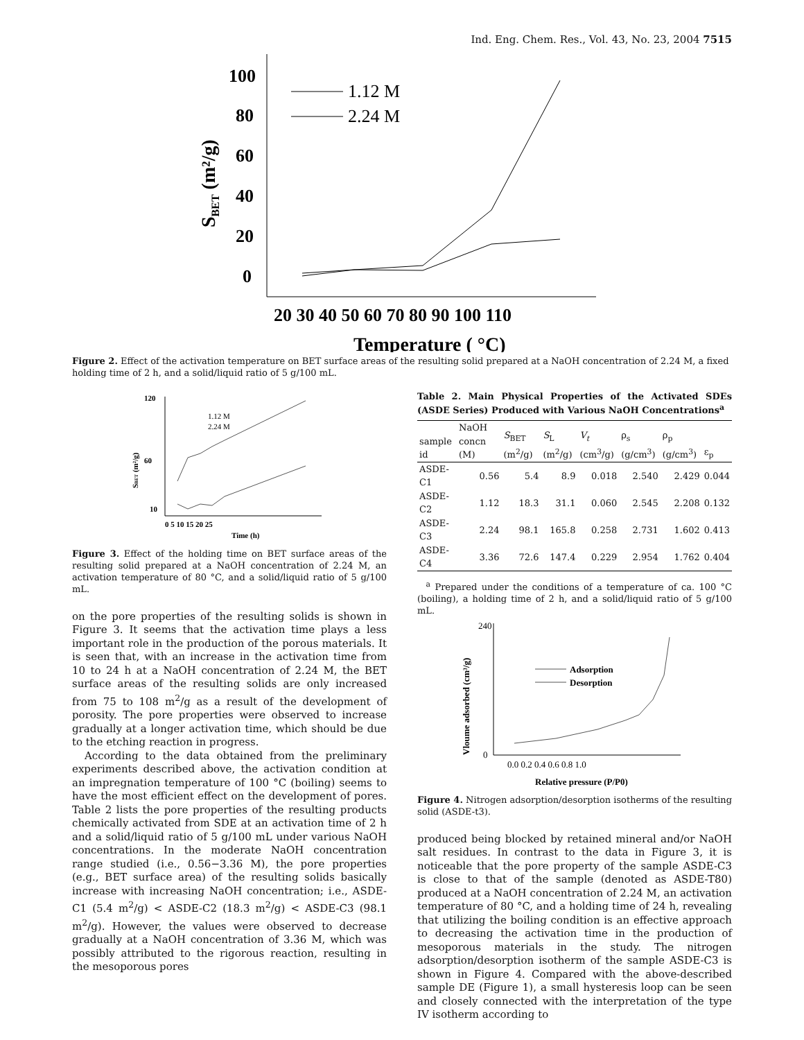Ind. Eng. Chem. Res., Vol. 43, No. 23, 2004 7515
100
80
60
40
20
0
SBET (m²/g)
20 30 40 50 60 70 80 90 100 110
Temperature ( °C)
1.12 M
2.24 M
Figure 2. Effect of the activation temperature on BET surface areas of the resulting solid prepared at a NaOH concentration of 2.24 M, a fixed holding time of 2 h, and a solid/liquid ratio of 5 g/100 mL.
120
60
10
SBET (m²/g)
0 5 10 15 20 25
Time (h)
1.12 M
2.24 M
Figure 3. Effect of the holding time on BET surface areas of the resulting solid prepared at a NaOH concentration of 2.24 M, an activation temperature of 80 °C, and a solid/liquid ratio of 5 g/100 mL.
on the pore properties of the resulting solids is shown in Figure 3. It seems that the activation time plays a less important role in the production of the porous materials. It is seen that, with an increase in the activation time from 10 to 24 h at a NaOH concentration of 2.24 M, the BET surface areas of the resulting solids are only increased from 75 to 108 m<sup>2</sup>/g as a result of the development of porosity. The pore properties were observed to increase gradually at a longer activation time, which should be due to the etching reaction in progress.
According to the data obtained from the preliminary experiments described above, the activation condition at an impregnation temperature of 100 °C (boiling) seems to have the most efficient effect on the development of pores. Table 2 lists the pore properties of the resulting products chemically activated from SDE at an activation time of 2 h and a solid/liquid ratio of 5 g/100 mL under various NaOH concentrations. In the moderate NaOH concentration range studied (i.e., 0.56−3.36 M), the pore properties (e.g., BET surface area) of the resulting solids basically increase with increasing NaOH concentration; i.e., ASDE-C1 (5.4 m<sup>2</sup>/g) < ASDE-C2 (18.3 m<sup>2</sup>/g) < ASDE-C3 (98.1 m<sup>2</sup>/g). However, the values were observed to decrease gradually at a NaOH concentration of 3.36 M, which was possibly attributed to the rigorous reaction, resulting in the mesoporous pores
Table 2. Main Physical Properties of the Activated SDEs (ASDE Series) Produced with Various NaOH Concentrations<sup>a</sup>
| sample id | NaOH concn (M) | S<sub>BET</sub> (m<sup>2</sup>/g) | S<sub>L</sub> (m<sup>2</sup>/g) | V<sub>t</sub> (cm<sup>3</sup>/g) | ρ<sub>s</sub> (g/cm<sup>3</sup>) | ρ<sub>p</sub> (g/cm<sup>3</sup>) | ε<sub>p</sub> |
| --- | --- | --- | --- | --- | --- | --- | --- |
| ASDE-C1 | 0.56 | 5.4 | 8.9 | 0.018 | 2.540 | 2.429 | 0.044 |
| ASDE-C2 | 1.12 | 18.3 | 31.1 | 0.060 | 2.545 | 2.208 | 0.132 |
| ASDE-C3 | 2.24 | 98.1 | 165.8 | 0.258 | 2.731 | 1.602 | 0.413 |
| ASDE-C4 | 3.36 | 72.6 | 147.4 | 0.229 | 2.954 | 1.762 | 0.404 |
<sup>a</sup> Prepared under the conditions of a temperature of ca. 100 °C (boiling), a holding time of 2 h, and a solid/liquid ratio of 5 g/100 mL.
240
0
Vloume adsorbed (cm³/g)
0.0 0.2 0.4 0.6 0.8 1.0
Relative pressure (P/P0)
Adsorption
Desorption
Figure 4. Nitrogen adsorption/desorption isotherms of the resulting solid (ASDE-t3).
produced being blocked by retained mineral and/or NaOH salt residues. In contrast to the data in Figure 3, it is noticeable that the pore property of the sample ASDE-C3 is close to that of the sample (denoted as ASDE-T80) produced at a NaOH concentration of 2.24 M, an activation temperature of 80 °C, and a holding time of 24 h, revealing that utilizing the boiling condition is an effective approach to decreasing the activation time in the production of mesoporous materials in the study. The nitrogen adsorption/desorption isotherm of the sample ASDE-C3 is shown in Figure 4. Compared with the above-described sample DE (Figure 1), a small hysteresis loop can be seen and closely connected with the interpretation of the type IV isotherm according to